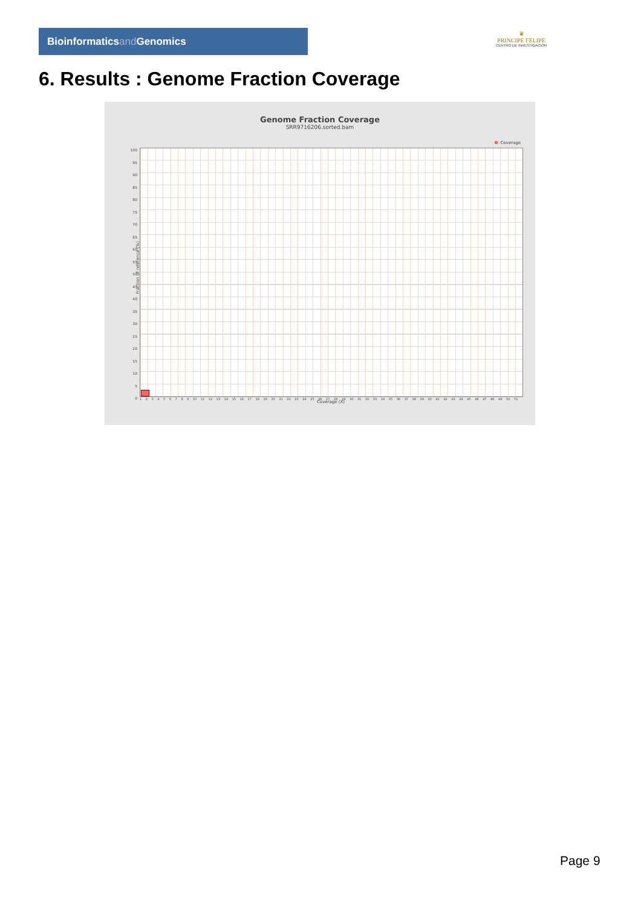Bioinformaticsand Genomics
♛
PRINCIPE FELIPE
CENTRO DE INVESTIGACION
6. Results : Genome Fraction Coverage
Genome Fraction Coverage
SRR9716206.sorted.bam
Coverage
100
95
90
85
80
75
70
65
60
55
50
45
40
35
30
25
20
15
10
5
0
1 2 3 4 5 6 7 8 9 10 11 12 13 14 15 16 17 18 19 20 21 22 23 24 25 26 27 28 29 30 31 32 33 34 35 36 37 38 39 40 41 42 43 44 45 46 47 48 49 50 51
Coverage (X)
Fraction of reference (%)
Page 9